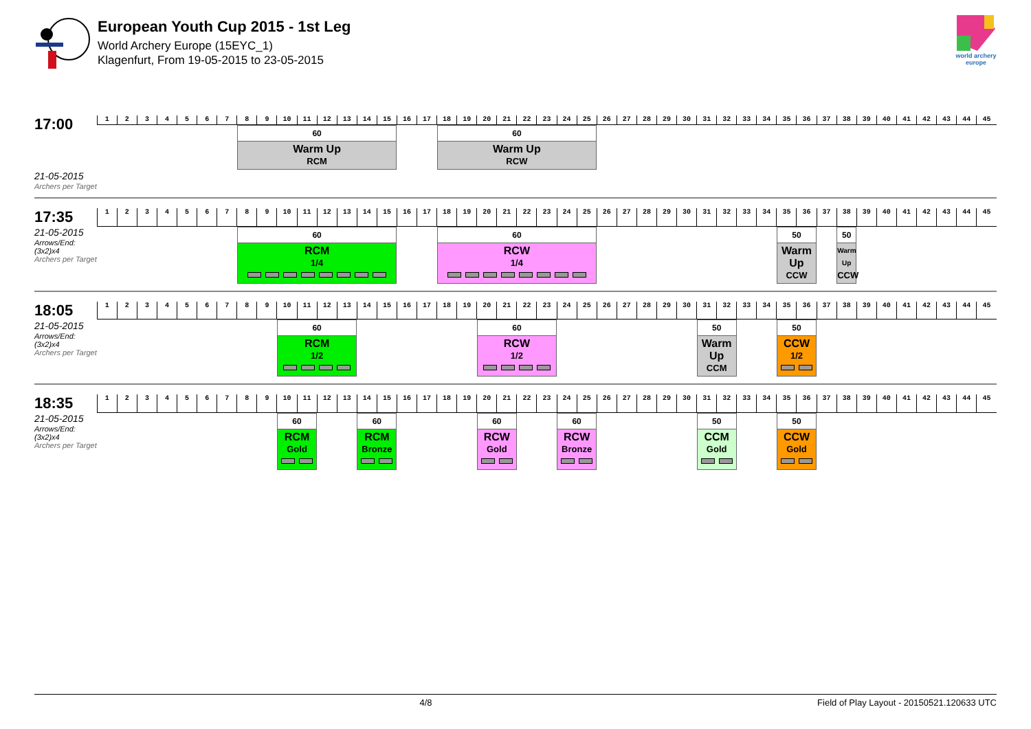European Youth Cup 2015 - 1st Leg
World Archery Europe (15EYC_1)
Klagenfurt, From 19-05-2015 to 23-05-2015
world archery
europe
| 17:00 | 1 | 2 | 3 | 4 | 5 | 6 | 7 | 8 | 9 | 10 | 11 | 12 | 13 | 14 | 15 | 16 | 17 | 18 | 19 | 20 | 21 | 22 | 23 | 24 | 25 | 26 | 27 | 28 | 29 | 30 | 31 | 32 | 33 | 34 | 35 | 36 | 37 | 38 | 39 | 40 | 41 | 42 | 43 | 44 | 45 |
| | | | | | | | | 60 Warm Up RCM | | | | | | | | | | 60 Warm Up RCW | | | | | | | | | | | | | | | | | | | | | | | | | | | |
| 21-05-2015 Archers per Target | | | | | | | | | | | | | | | | | | | | | | | | | | | | | | | | | | | | | | | | | | | | | |
| 17:35 | 1 | 2 | 3 | 4 | 5 | 6 | 7 | 8 | 9 | 10 | 11 | 12 | 13 | 14 | 15 | 16 | 17 | 18 | 19 | 20 | 21 | 22 | 23 | 24 | 25 | 26 | 27 | 28 | 29 | 30 | 31 | 32 | 33 | 34 | 35 | 36 | 37 | 38 | 39 | 40 | 41 | 42 | 43 | 44 | 45 |
| 21-05-2015 Arrows/End: (3x2)x4 Archers per Target | | | | | | | | 60 RCM 1/4 | | | | | | | | | | 60 RCW 1/4 | | | | | | | | | | | | | | | | | 50 Warm Up CCW | | | 50 Warm Up CCW | | | | | | | |
| 18:05 | 1 | 2 | 3 | 4 | 5 | 6 | 7 | 8 | 9 | 10 | 11 | 12 | 13 | 14 | 15 | 16 | 17 | 18 | 19 | 20 | 21 | 22 | 23 | 24 | 25 | 26 | 27 | 28 | 29 | 30 | 31 | 32 | 33 | 34 | 35 | 36 | 37 | 38 | 39 | 40 | 41 | 42 | 43 | 44 | 45 |
| 21-05-2015 Arrows/End: (3x2)x4 Archers per Target | | | | | | | | | | 60 RCM 1/2 | | | | | | | | | | 60 RCW 1/2 | | | | | | | | | | | 50 Warm Up CCM | | | | 50 CCW 1/2 | | | | | | | | | | |
| 18:35 | 1 | 2 | 3 | 4 | 5 | 6 | 7 | 8 | 9 | 10 | 11 | 12 | 13 | 14 | 15 | 16 | 17 | 18 | 19 | 20 | 21 | 22 | 23 | 24 | 25 | 26 | 27 | 28 | 29 | 30 | 31 | 32 | 33 | 34 | 35 | 36 | 37 | 38 | 39 | 40 | 41 | 42 | 43 | 44 | 45 |
| 21-05-2015 Arrows/End: (3x2)x4 Archers per Target | | | | | | | | | | 60 RCM Gold | | | | 60 RCM Bronze | | | | | | 60 RCW Gold | | | | 60 RCW Bronze | | | | | | | 50 CCM Gold | | | | 50 CCW Gold | | | | | | | | | | |
4/8 Field of Play Layout - 20150521.120633 UTC